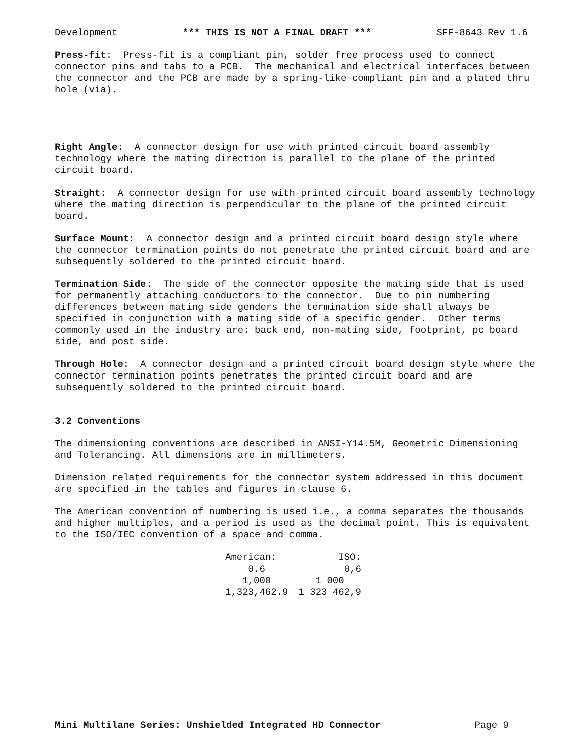Development *** THIS IS NOT A FINAL DRAFT *** SFF-8643 Rev 1.6
Press-fit: Press-fit is a compliant pin, solder free process used to connect connector pins and tabs to a PCB. The mechanical and electrical interfaces between the connector and the PCB are made by a spring-like compliant pin and a plated thru hole (via).
Right Angle: A connector design for use with printed circuit board assembly technology where the mating direction is parallel to the plane of the printed circuit board.
Straight: A connector design for use with printed circuit board assembly technology where the mating direction is perpendicular to the plane of the printed circuit board.
Surface Mount: A connector design and a printed circuit board design style where the connector termination points do not penetrate the printed circuit board and are subsequently soldered to the printed circuit board.
Termination Side: The side of the connector opposite the mating side that is used for permanently attaching conductors to the connector. Due to pin numbering differences between mating side genders the termination side shall always be specified in conjunction with a mating side of a specific gender. Other terms commonly used in the industry are: back end, non-mating side, footprint, pc board side, and post side.
Through Hole: A connector design and a printed circuit board design style where the connector termination points penetrates the printed circuit board and are subsequently soldered to the printed circuit board.
3.2 Conventions
The dimensioning conventions are described in ANSI-Y14.5M, Geometric Dimensioning and Tolerancing. All dimensions are in millimeters.
Dimension related requirements for the connector system addressed in this document are specified in the tables and figures in clause 6.
The American convention of numbering is used i.e., a comma separates the thousands and higher multiples, and a period is used as the decimal point. This is equivalent to the ISO/IEC convention of a space and comma.
| American: | ISO: |
| --- | --- |
| 0.6 | 0,6 |
| 1,000 | 1 000 |
| 1,323,462.9 | 1 323 462,9 |
Mini Multilane Series: Unshielded Integrated HD Connector Page 9